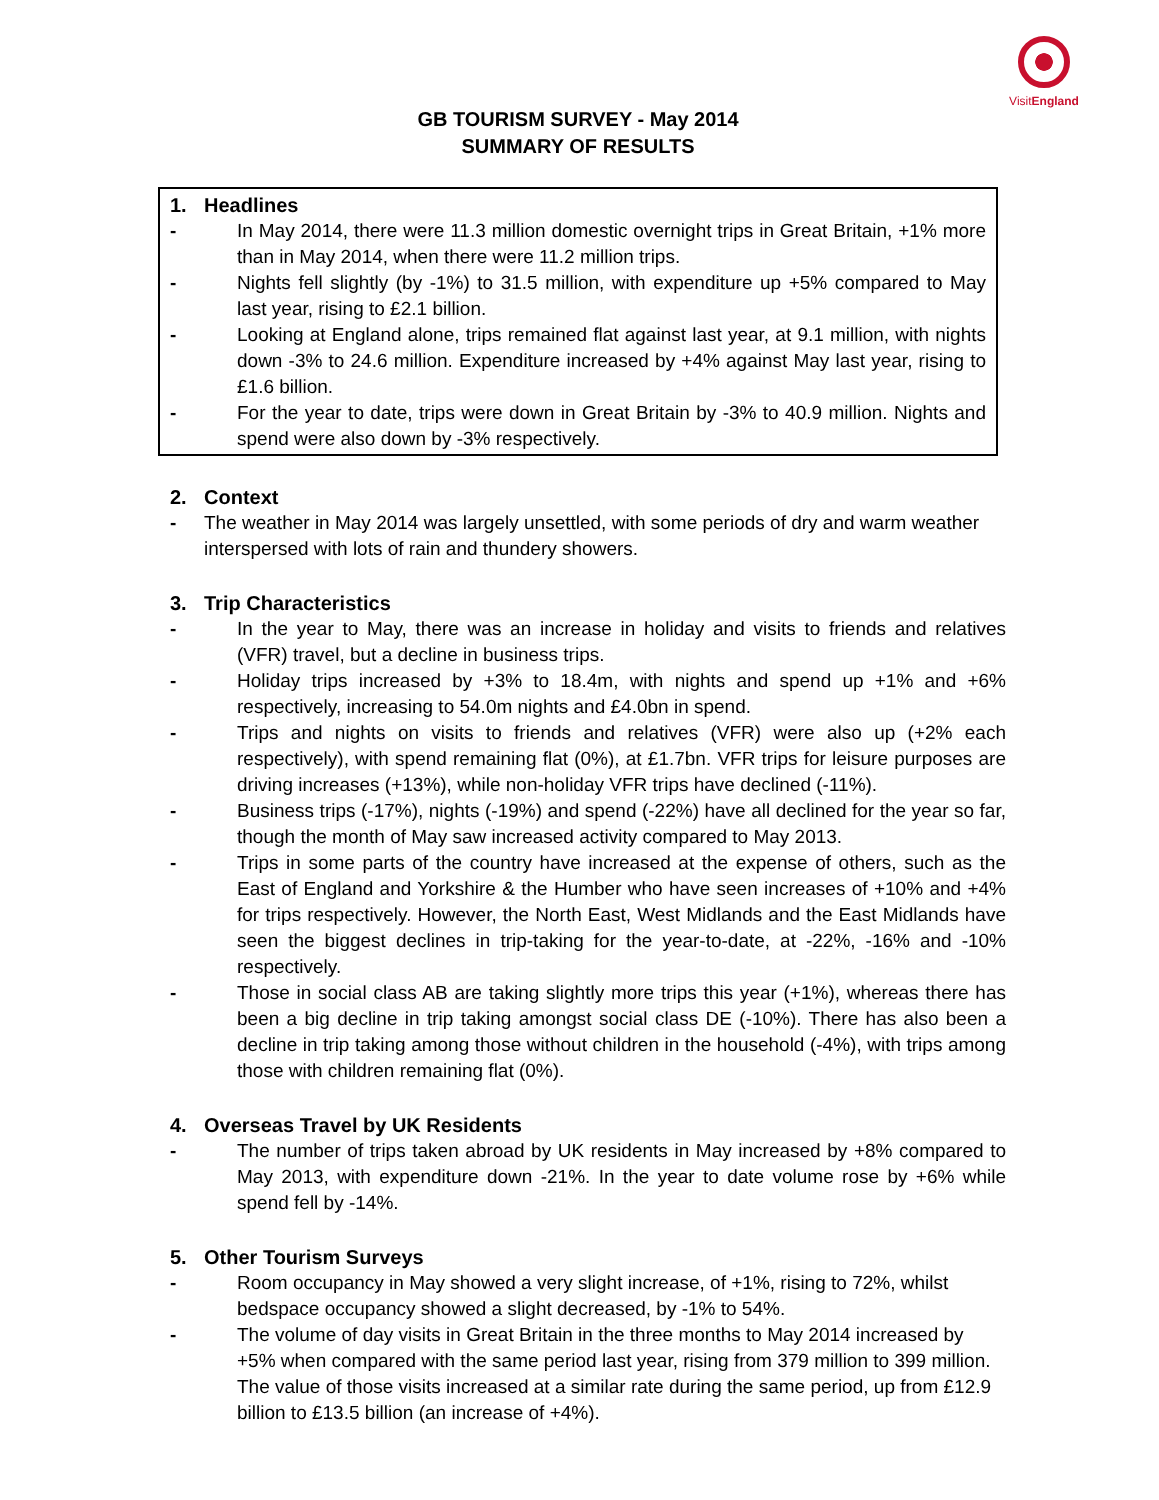VisitEngland
GB TOURISM SURVEY - May 2014
SUMMARY OF RESULTS
1. Headlines
- In May 2014, there were 11.3 million domestic overnight trips in Great Britain, +1% more than in May 2014, when there were 11.2 million trips.
- Nights fell slightly (by -1%) to 31.5 million, with expenditure up +5% compared to May last year, rising to £2.1 billion.
- Looking at England alone, trips remained flat against last year, at 9.1 million, with nights down -3% to 24.6 million. Expenditure increased by +4% against May last year, rising to £1.6 billion.
- For the year to date, trips were down in Great Britain by -3% to 40.9 million. Nights and spend were also down by -3% respectively.
2. Context
- The weather in May 2014 was largely unsettled, with some periods of dry and warm weather interspersed with lots of rain and thundery showers.
3. Trip Characteristics
- In the year to May, there was an increase in holiday and visits to friends and relatives (VFR) travel, but a decline in business trips.
- Holiday trips increased by +3% to 18.4m, with nights and spend up +1% and +6% respectively, increasing to 54.0m nights and £4.0bn in spend.
- Trips and nights on visits to friends and relatives (VFR) were also up (+2% each respectively), with spend remaining flat (0%), at £1.7bn. VFR trips for leisure purposes are driving increases (+13%), while non-holiday VFR trips have declined (-11%).
- Business trips (-17%), nights (-19%) and spend (-22%) have all declined for the year so far, though the month of May saw increased activity compared to May 2013.
- Trips in some parts of the country have increased at the expense of others, such as the East of England and Yorkshire & the Humber who have seen increases of +10% and +4% for trips respectively. However, the North East, West Midlands and the East Midlands have seen the biggest declines in trip-taking for the year-to-date, at -22%, -16% and -10% respectively.
- Those in social class AB are taking slightly more trips this year (+1%), whereas there has been a big decline in trip taking amongst social class DE (-10%). There has also been a decline in trip taking among those without children in the household (-4%), with trips among those with children remaining flat (0%).
4. Overseas Travel by UK Residents
- The number of trips taken abroad by UK residents in May increased by +8% compared to May 2013, with expenditure down -21%. In the year to date volume rose by +6% while spend fell by -14%.
5. Other Tourism Surveys
- Room occupancy in May showed a very slight increase, of +1%, rising to 72%, whilst bedspace occupancy showed a slight decreased, by -1% to 54%.
- The volume of day visits in Great Britain in the three months to May 2014 increased by +5% when compared with the same period last year, rising from 379 million to 399 million. The value of those visits increased at a similar rate during the same period, up from £12.9 billion to £13.5 billion (an increase of +4%).